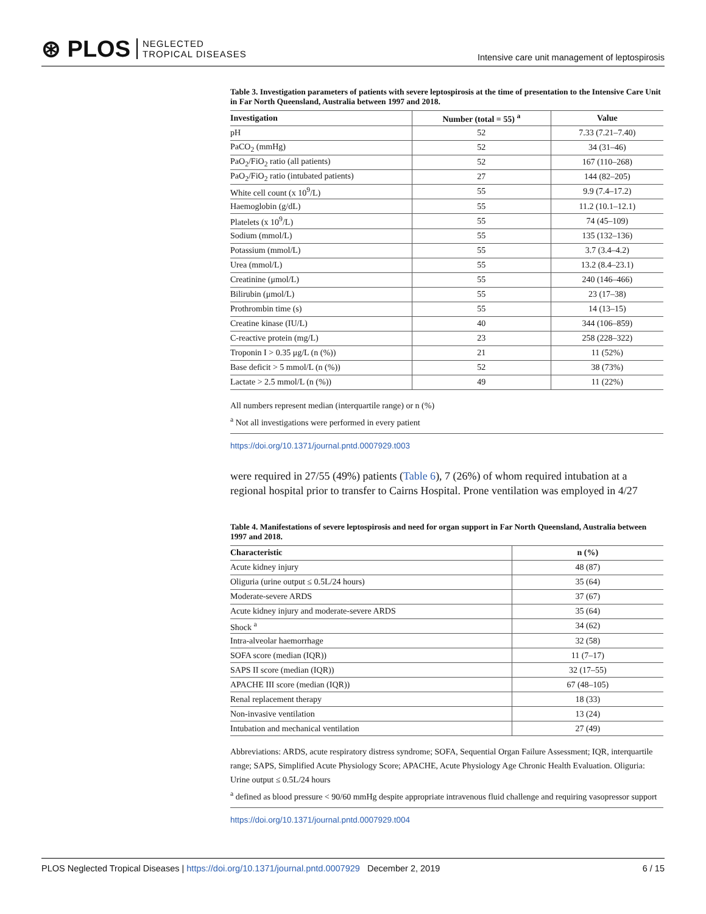⊛ PLOS NEGLECTED
TROPICAL DISEASES
Intensive care unit management of leptospirosis
Table 3. Investigation parameters of patients with severe leptospirosis at the time of presentation to the Intensive Care Unit in Far North Queensland, Australia between 1997 and 2018.
| Investigation | Number (total = 55) <sup>a</sup> | Value |
| --- | --- | --- |
| pH | 52 | 7.33 (7.21–7.40) |
| PaCO<sub>2</sub> (mmHg) | 52 | 34 (31–46) |
| PaO<sub>2</sub>/FiO<sub>2</sub> ratio (all patients) | 52 | 167 (110–268) |
| PaO<sub>2</sub>/FiO<sub>2</sub> ratio (intubated patients) | 27 | 144 (82–205) |
| White cell count (x 10<sup>9</sup>/L) | 55 | 9.9 (7.4–17.2) |
| Haemoglobin (g/dL) | 55 | 11.2 (10.1–12.1) |
| Platelets (x 10<sup>9</sup>/L) | 55 | 74 (45–109) |
| Sodium (mmol/L) | 55 | 135 (132–136) |
| Potassium (mmol/L) | 55 | 3.7 (3.4–4.2) |
| Urea (mmol/L) | 55 | 13.2 (8.4–23.1) |
| Creatinine (μmol/L) | 55 | 240 (146–466) |
| Bilirubin (μmol/L) | 55 | 23 (17–38) |
| Prothrombin time (s) | 55 | 14 (13–15) |
| Creatine kinase (IU/L) | 40 | 344 (106–859) |
| C-reactive protein (mg/L) | 23 | 258 (228–322) |
| Troponin I > 0.35 μg/L (n (%)) | 21 | 11 (52%) |
| Base deficit > 5 mmol/L (n (%)) | 52 | 38 (73%) |
| Lactate > 2.5 mmol/L (n (%)) | 49 | 11 (22%) |
All numbers represent median (interquartile range) or n (%)
<sup>a</sup> Not all investigations were performed in every patient
https://doi.org/10.1371/journal.pntd.0007929.t003
were required in 27/55 (49%) patients (Table 6), 7 (26%) of whom required intubation at a regional hospital prior to transfer to Cairns Hospital. Prone ventilation was employed in 4/27
Table 4. Manifestations of severe leptospirosis and need for organ support in Far North Queensland, Australia between 1997 and 2018.
| Characteristic | n (%) |
| --- | --- |
| Acute kidney injury | 48 (87) |
| Oliguria (urine output ≤ 0.5L/24 hours) | 35 (64) |
| Moderate-severe ARDS | 37 (67) |
| Acute kidney injury and moderate-severe ARDS | 35 (64) |
| Shock <sup>a</sup> | 34 (62) |
| Intra-alveolar haemorrhage | 32 (58) |
| SOFA score (median (IQR)) | 11 (7–17) |
| SAPS II score (median (IQR)) | 32 (17–55) |
| APACHE III score (median (IQR)) | 67 (48–105) |
| Renal replacement therapy | 18 (33) |
| Non-invasive ventilation | 13 (24) |
| Intubation and mechanical ventilation | 27 (49) |
Abbreviations: ARDS, acute respiratory distress syndrome; SOFA, Sequential Organ Failure Assessment; IQR, interquartile range; SAPS, Simplified Acute Physiology Score; APACHE, Acute Physiology Age Chronic Health Evaluation. Oliguria: Urine output ≤ 0.5L/24 hours
<sup>a</sup> defined as blood pressure < 90/60 mmHg despite appropriate intravenous fluid challenge and requiring vasopressor support
https://doi.org/10.1371/journal.pntd.0007929.t004
PLOS Neglected Tropical Diseases | https://doi.org/10.1371/journal.pntd.0007929 December 2, 2019 6 / 15